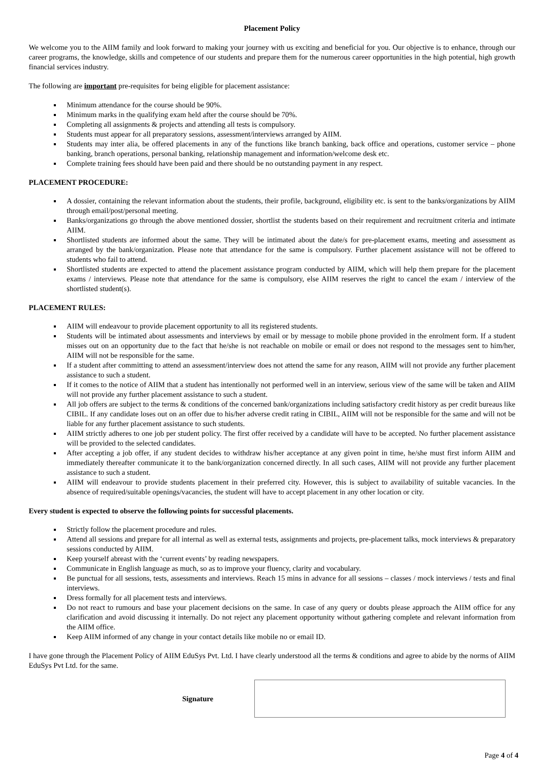Placement Policy
We welcome you to the AIIM family and look forward to making your journey with us exciting and beneficial for you. Our objective is to enhance, through our career programs, the knowledge, skills and competence of our students and prepare them for the numerous career opportunities in the high potential, high growth financial services industry.
The following are important pre-requisites for being eligible for placement assistance:
Minimum attendance for the course should be 90%.
Minimum marks in the qualifying exam held after the course should be 70%.
Completing all assignments & projects and attending all tests is compulsory.
Students must appear for all preparatory sessions, assessment/interviews arranged by AIIM.
Students may inter alia, be offered placements in any of the functions like branch banking, back office and operations, customer service – phone banking, branch operations, personal banking, relationship management and information/welcome desk etc.
Complete training fees should have been paid and there should be no outstanding payment in any respect.
PLACEMENT PROCEDURE:
A dossier, containing the relevant information about the students, their profile, background, eligibility etc. is sent to the banks/organizations by AIIM through email/post/personal meeting.
Banks/organizations go through the above mentioned dossier, shortlist the students based on their requirement and recruitment criteria and intimate AIIM.
Shortlisted students are informed about the same. They will be intimated about the date/s for pre-placement exams, meeting and assessment as arranged by the bank/organization. Please note that attendance for the same is compulsory. Further placement assistance will not be offered to students who fail to attend.
Shortlisted students are expected to attend the placement assistance program conducted by AIIM, which will help them prepare for the placement exams / interviews. Please note that attendance for the same is compulsory, else AIIM reserves the right to cancel the exam / interview of the shortlisted student(s).
PLACEMENT RULES:
AIIM will endeavour to provide placement opportunity to all its registered students.
Students will be intimated about assessments and interviews by email or by message to mobile phone provided in the enrolment form. If a student misses out on an opportunity due to the fact that he/she is not reachable on mobile or email or does not respond to the messages sent to him/her, AIIM will not be responsible for the same.
If a student after committing to attend an assessment/interview does not attend the same for any reason, AIIM will not provide any further placement assistance to such a student.
If it comes to the notice of AIIM that a student has intentionally not performed well in an interview, serious view of the same will be taken and AIIM will not provide any further placement assistance to such a student.
All job offers are subject to the terms & conditions of the concerned bank/organizations including satisfactory credit history as per credit bureaus like CIBIL. If any candidate loses out on an offer due to his/her adverse credit rating in CIBIL, AIIM will not be responsible for the same and will not be liable for any further placement assistance to such students.
AIIM strictly adheres to one job per student policy. The first offer received by a candidate will have to be accepted. No further placement assistance will be provided to the selected candidates.
After accepting a job offer, if any student decides to withdraw his/her acceptance at any given point in time, he/she must first inform AIIM and immediately thereafter communicate it to the bank/organization concerned directly. In all such cases, AIIM will not provide any further placement assistance to such a student.
AIIM will endeavour to provide students placement in their preferred city. However, this is subject to availability of suitable vacancies. In the absence of required/suitable openings/vacancies, the student will have to accept placement in any other location or city.
Every student is expected to observe the following points for successful placements.
Strictly follow the placement procedure and rules.
Attend all sessions and prepare for all internal as well as external tests, assignments and projects, pre-placement talks, mock interviews & preparatory sessions conducted by AIIM.
Keep yourself abreast with the ‘current events’ by reading newspapers.
Communicate in English language as much, so as to improve your fluency, clarity and vocabulary.
Be punctual for all sessions, tests, assessments and interviews. Reach 15 mins in advance for all sessions – classes / mock interviews / tests and final interviews.
Dress formally for all placement tests and interviews.
Do not react to rumours and base your placement decisions on the same. In case of any query or doubts please approach the AIIM office for any clarification and avoid discussing it internally. Do not reject any placement opportunity without gathering complete and relevant information from the AIIM office.
Keep AIIM informed of any change in your contact details like mobile no or email ID.
I have gone through the Placement Policy of AIIM EduSys Pvt. Ltd. I have clearly understood all the terms & conditions and agree to abide by the norms of AIIM EduSys Pvt Ltd. for the same.
Signature
Page 4 of 4